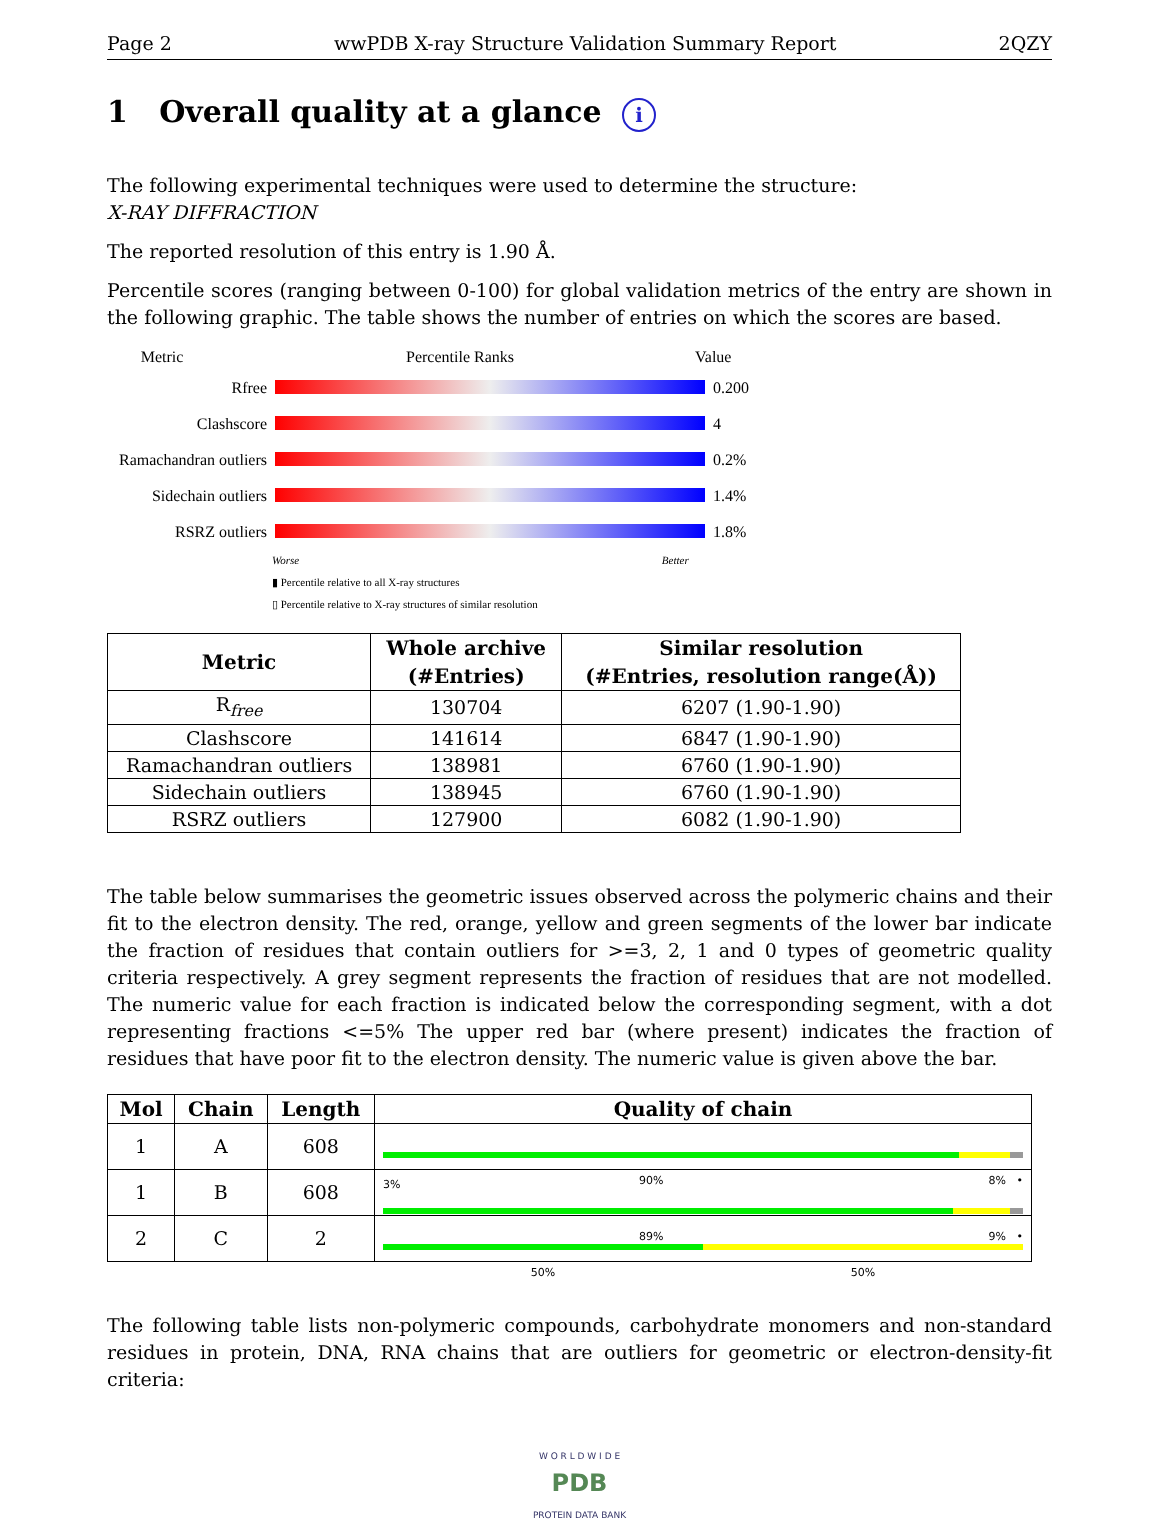Page 2 wwPDB X-ray Structure Validation Summary Report 2QZY
1 Overall quality at a glance i
The following experimental techniques were used to determine the structure:
X-RAY DIFFRACTION
The reported resolution of this entry is 1.90 Å.
Percentile scores (ranging between 0-100) for global validation metrics of the entry are shown in the following graphic. The table shows the number of entries on which the scores are based.
Metric Percentile Ranks Value
Rfree 0.200
Clashscore 4
Ramachandran outliers
0.2%
Sidechain outliers
1.4%
RSRZ outliers 1.8%
Worse Better
▮ Percentile relative to all X-ray structures
▯ Percentile relative to X-ray structures of similar resolution
| Metric | Whole archive (#Entries) | Similar resolution (#Entries, resolution range(Å)) |
| --- | --- | --- |
| R<sub>free</sub> | 130704 | 6207 (1.90-1.90) |
| Clashscore | 141614 | 6847 (1.90-1.90) |
| Ramachandran outliers | 138981 | 6760 (1.90-1.90) |
| Sidechain outliers | 138945 | 6760 (1.90-1.90) |
| RSRZ outliers | 127900 | 6082 (1.90-1.90) |
The table below summarises the geometric issues observed across the polymeric chains and their fit to the electron density. The red, orange, yellow and green segments of the lower bar indicate the fraction of residues that contain outliers for >=3, 2, 1 and 0 types of geometric quality criteria respectively. A grey segment represents the fraction of residues that are not modelled. The numeric value for each fraction is indicated below the corresponding segment, with a dot representing fractions <=5% The upper red bar (where present) indicates the fraction of residues that have poor fit to the electron density. The numeric value is given above the bar.
| Mol | Chain | Length | Quality of chain |
| --- | --- | --- | --- |
| 1 | A | 608 | 90% 8% • |
| 1 | B | 608 | 3% 89% 9% • |
| 2 | C | 2 | 50% 50% |
The following table lists non-polymeric compounds, carbohydrate monomers and non-standard residues in protein, DNA, RNA chains that are outliers for geometric or electron-density-fit criteria:
W O R L D W I D E
PDB
PROTEIN DATA BANK